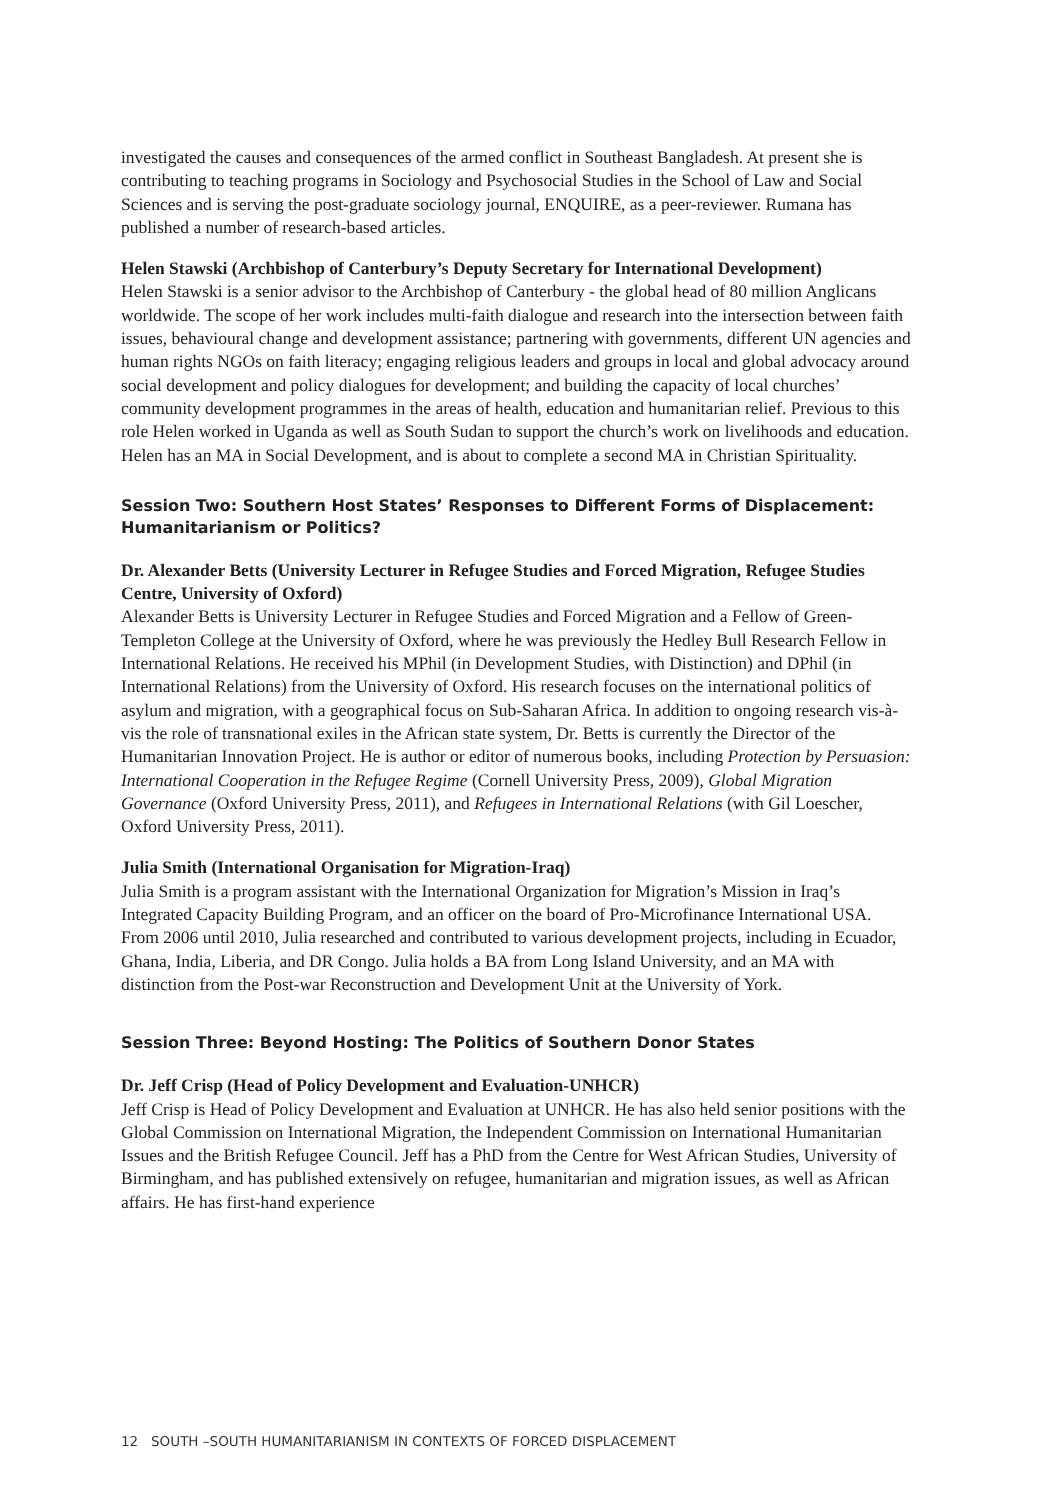investigated the causes and consequences of the armed conflict in Southeast Bangladesh. At present she is contributing to teaching programs in Sociology and Psychosocial Studies in the School of Law and Social Sciences and is serving the post-graduate sociology journal, ENQUIRE, as a peer-reviewer. Rumana has published a number of research-based articles.
Helen Stawski (Archbishop of Canterbury’s Deputy Secretary for International Development)
Helen Stawski is a senior advisor to the Archbishop of Canterbury - the global head of 80 million Anglicans worldwide. The scope of her work includes multi-faith dialogue and research into the intersection between faith issues, behavioural change and development assistance; partnering with governments, different UN agencies and human rights NGOs on faith literacy; engaging religious leaders and groups in local and global advocacy around social development and policy dialogues for development; and building the capacity of local churches’ community development programmes in the areas of health, education and humanitarian relief. Previous to this role Helen worked in Uganda as well as South Sudan to support the church’s work on livelihoods and education. Helen has an MA in Social Development, and is about to complete a second MA in Christian Spirituality.
Session Two: Southern Host States’ Responses to Different Forms of Displacement: Humanitarianism or Politics?
Dr. Alexander Betts (University Lecturer in Refugee Studies and Forced Migration, Refugee Studies Centre, University of Oxford)
Alexander Betts is University Lecturer in Refugee Studies and Forced Migration and a Fellow of Green-Templeton College at the University of Oxford, where he was previously the Hedley Bull Research Fellow in International Relations. He received his MPhil (in Development Studies, with Distinction) and DPhil (in International Relations) from the University of Oxford. His research focuses on the international politics of asylum and migration, with a geographical focus on Sub-Saharan Africa. In addition to ongoing research vis-à-vis the role of transnational exiles in the African state system, Dr. Betts is currently the Director of the Humanitarian Innovation Project. He is author or editor of numerous books, including Protection by Persuasion: International Cooperation in the Refugee Regime (Cornell University Press, 2009), Global Migration Governance (Oxford University Press, 2011), and Refugees in International Relations (with Gil Loescher, Oxford University Press, 2011).
Julia Smith (International Organisation for Migration-Iraq)
Julia Smith is a program assistant with the International Organization for Migration’s Mission in Iraq’s Integrated Capacity Building Program, and an officer on the board of Pro-Microfinance International USA. From 2006 until 2010, Julia researched and contributed to various development projects, including in Ecuador, Ghana, India, Liberia, and DR Congo. Julia holds a BA from Long Island University, and an MA with distinction from the Post-war Reconstruction and Development Unit at the University of York.
Session Three: Beyond Hosting: The Politics of Southern Donor States
Dr. Jeff Crisp (Head of Policy Development and Evaluation-UNHCR)
Jeff Crisp is Head of Policy Development and Evaluation at UNHCR. He has also held senior positions with the Global Commission on International Migration, the Independent Commission on International Humanitarian Issues and the British Refugee Council. Jeff has a PhD from the Centre for West African Studies, University of Birmingham, and has published extensively on refugee, humanitarian and migration issues, as well as African affairs. He has first-hand experience
12 SOUTH –SOUTH HUMANITARIANISM IN CONTEXTS OF FORCED DISPLACEMENT